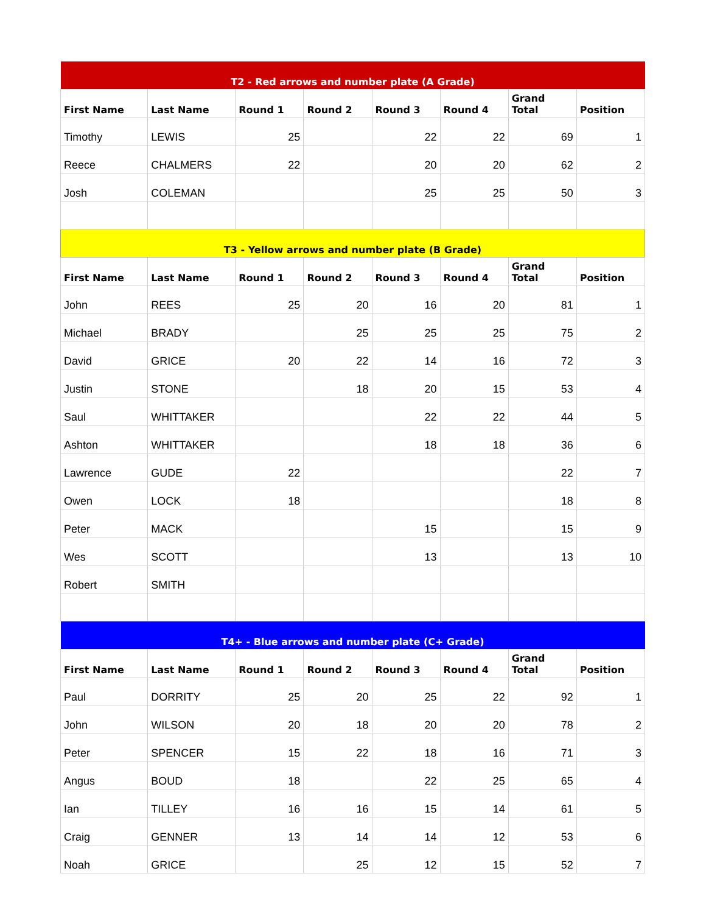| T2 - Red arrows and number plate (A Grade) | | | | | | | |
| First Name | Last Name | Round 1 | Round 2 | Round 3 | Round 4 | Grand Total | Position |
| Timothy | LEWIS | 25 | | 22 | 22 | 69 | 1 |
| Reece | CHALMERS | 22 | | 20 | 20 | 62 | 2 |
| Josh | COLEMAN | | | 25 | 25 | 50 | 3 |
| T3 - Yellow arrows and number plate (B Grade) | | | | | | | |
| First Name | Last Name | Round 1 | Round 2 | Round 3 | Round 4 | Grand Total | Position |
| John | REES | 25 | 20 | 16 | 20 | 81 | 1 |
| Michael | BRADY | | 25 | 25 | 25 | 75 | 2 |
| David | GRICE | 20 | 22 | 14 | 16 | 72 | 3 |
| Justin | STONE | | 18 | 20 | 15 | 53 | 4 |
| Saul | WHITTAKER | | | 22 | 22 | 44 | 5 |
| Ashton | WHITTAKER | | | 18 | 18 | 36 | 6 |
| Lawrence | GUDE | 22 | | | | 22 | 7 |
| Owen | LOCK | 18 | | | | 18 | 8 |
| Peter | MACK | | | 15 | | 15 | 9 |
| Wes | SCOTT | | | 13 | | 13 | 10 |
| Robert | SMITH | | | | | | |
| T4+ - Blue arrows and number plate (C+ Grade) | | | | | | | |
| First Name | Last Name | Round 1 | Round 2 | Round 3 | Round 4 | Grand Total | Position |
| Paul | DORRITY | 25 | 20 | 25 | 22 | 92 | 1 |
| John | WILSON | 20 | 18 | 20 | 20 | 78 | 2 |
| Peter | SPENCER | 15 | 22 | 18 | 16 | 71 | 3 |
| Angus | BOUD | 18 | | 22 | 25 | 65 | 4 |
| Ian | TILLEY | 16 | 16 | 15 | 14 | 61 | 5 |
| Craig | GENNER | 13 | 14 | 14 | 12 | 53 | 6 |
| Noah | GRICE | | 25 | 12 | 15 | 52 | 7 |